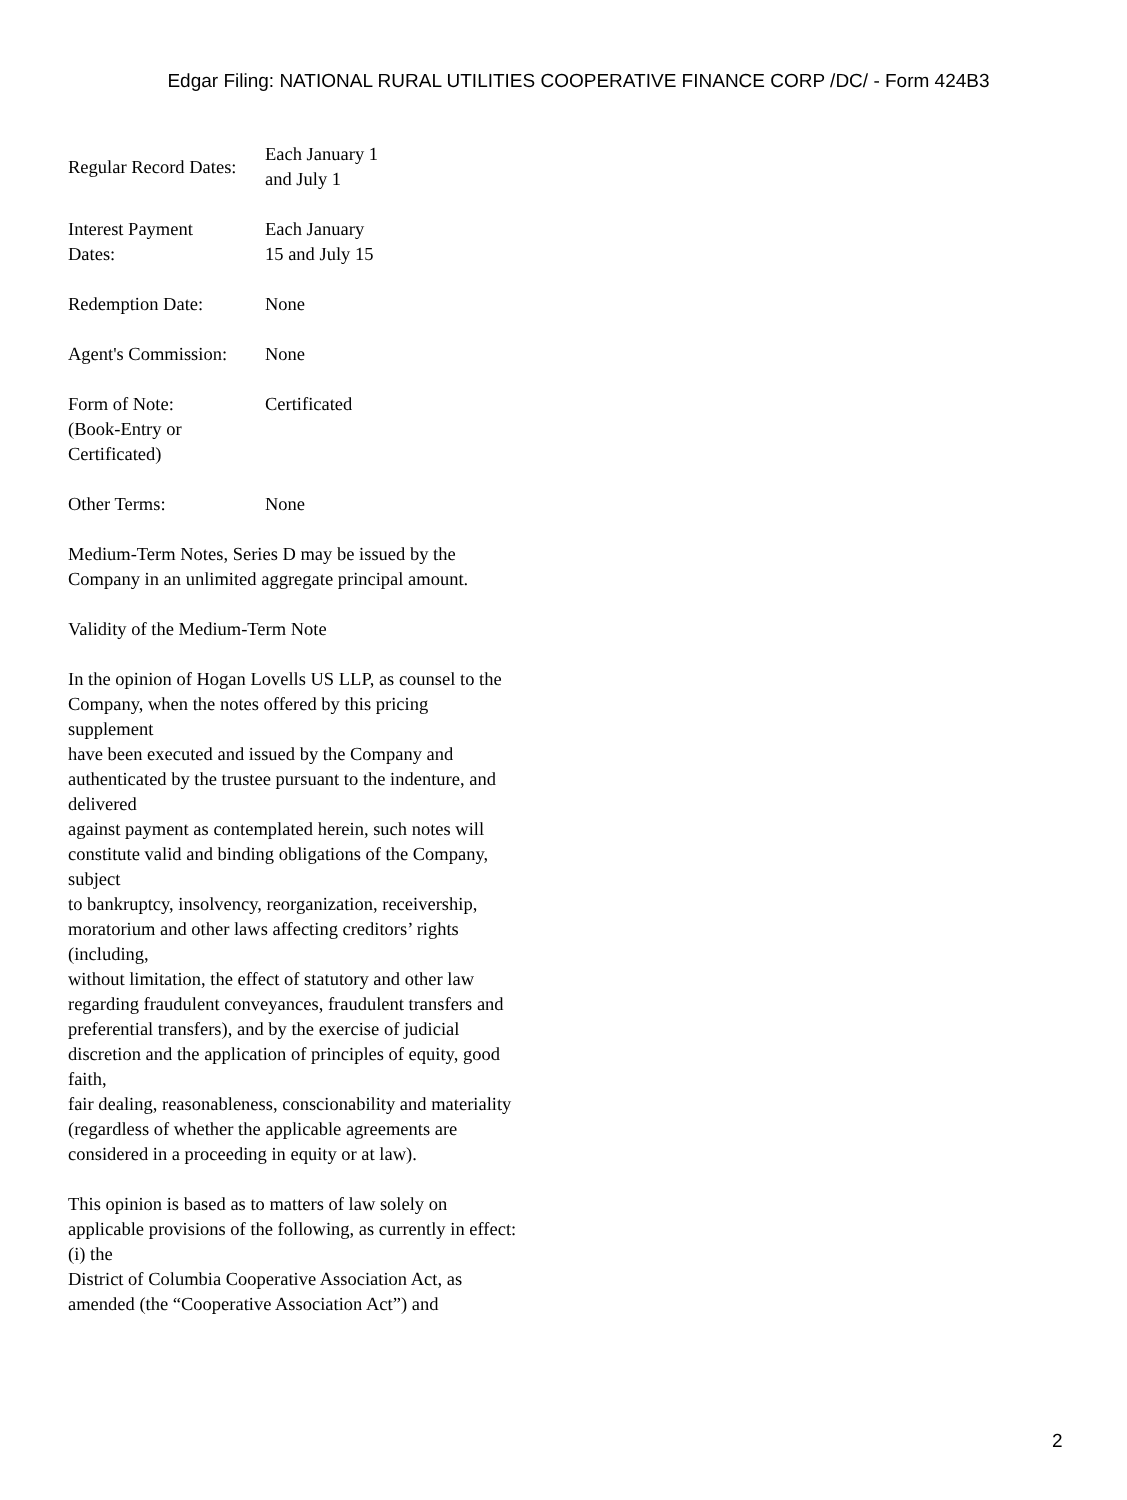Edgar Filing: NATIONAL RURAL UTILITIES COOPERATIVE FINANCE CORP /DC/ - Form 424B3
| Regular Record Dates: | Each January 1 and July 1 |
| Interest Payment Dates: | Each January 15 and July 15 |
| Redemption Date: | None |
| Agent's Commission: | None |
| Form of Note: (Book-Entry or Certificated) | Certificated |
| Other Terms: | None |
Medium-Term Notes, Series D may be issued by the Company in an unlimited aggregate principal amount.
Validity of the Medium-Term Note
In the opinion of Hogan Lovells US LLP, as counsel to the Company, when the notes offered by this pricing supplement
have been executed and issued by the Company and authenticated by the trustee pursuant to the indenture, and delivered
against payment as contemplated herein, such notes will constitute valid and binding obligations of the Company, subject
to bankruptcy, insolvency, reorganization, receivership, moratorium and other laws affecting creditors’ rights (including,
without limitation, the effect of statutory and other law regarding fraudulent conveyances, fraudulent transfers and
preferential transfers), and by the exercise of judicial discretion and the application of principles of equity, good faith,
fair dealing, reasonableness, conscionability and materiality (regardless of whether the applicable agreements are
considered in a proceeding in equity or at law).
This opinion is based as to matters of law solely on applicable provisions of the following, as currently in effect: (i) the
District of Columbia Cooperative Association Act, as amended (the “Cooperative Association Act”) and
2